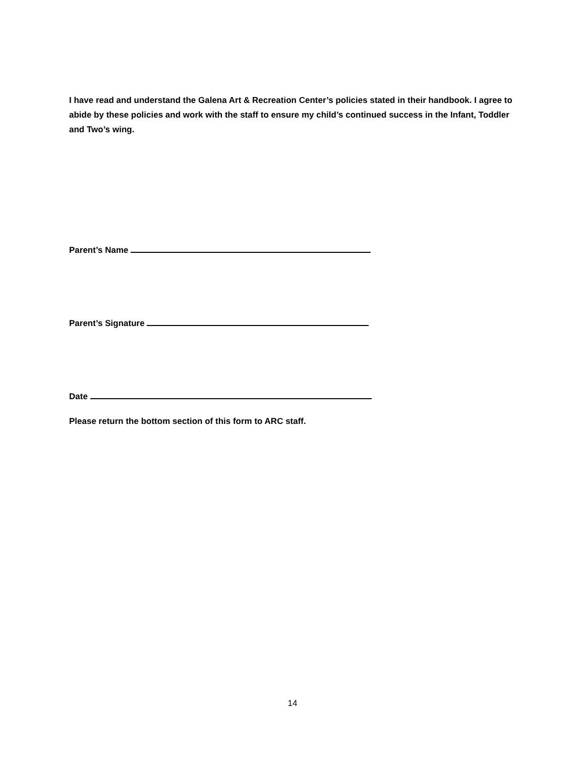I have read and understand the Galena Art & Recreation Center’s policies stated in their handbook. I agree to abide by these policies and work with the staff to ensure my child’s continued success in the Infant, Toddler and Two’s wing.
Parent’s Name
Parent’s Signature
Date
Please return the bottom section of this form to ARC staff.
14